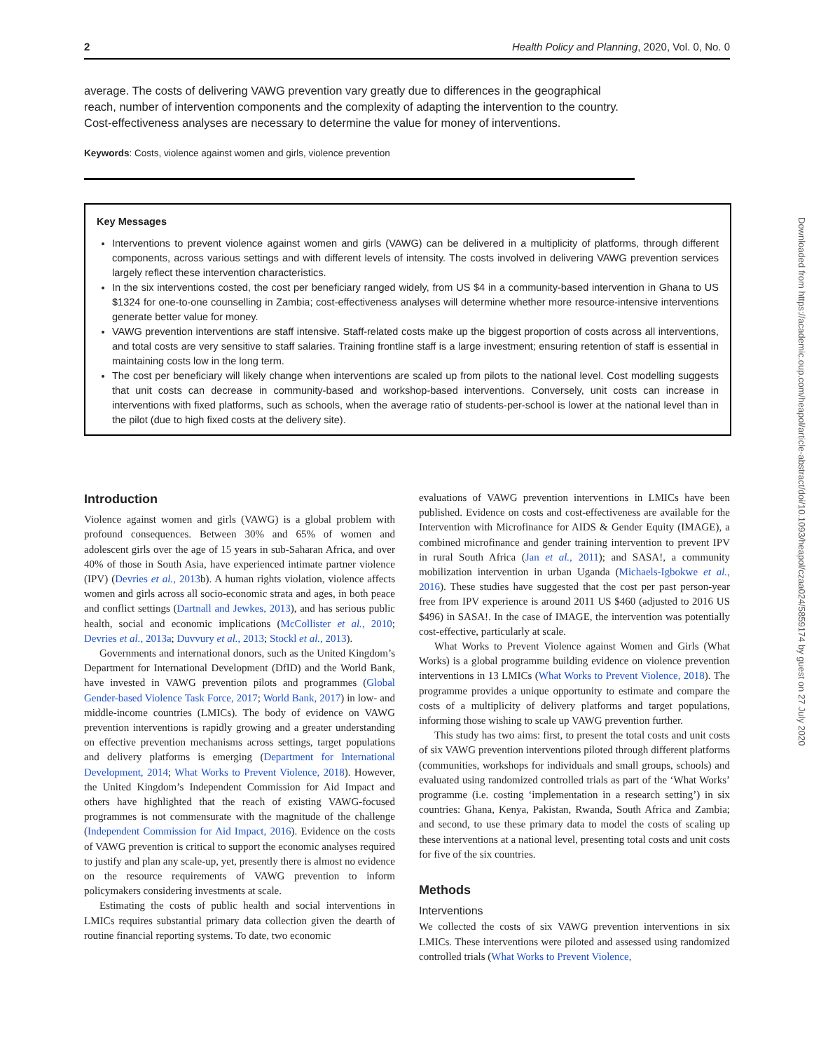2 Health Policy and Planning, 2020, Vol. 0, No. 0
average. The costs of delivering VAWG prevention vary greatly due to differences in the geographical reach, number of intervention components and the complexity of adapting the intervention to the country. Cost-effectiveness analyses are necessary to determine the value for money of interventions.
Keywords: Costs, violence against women and girls, violence prevention
Key Messages
Interventions to prevent violence against women and girls (VAWG) can be delivered in a multiplicity of platforms, through different components, across various settings and with different levels of intensity. The costs involved in delivering VAWG prevention services largely reflect these intervention characteristics.
In the six interventions costed, the cost per beneficiary ranged widely, from US $4 in a community-based intervention in Ghana to US $1324 for one-to-one counselling in Zambia; cost-effectiveness analyses will determine whether more resource-intensive interventions generate better value for money.
VAWG prevention interventions are staff intensive. Staff-related costs make up the biggest proportion of costs across all interventions, and total costs are very sensitive to staff salaries. Training frontline staff is a large investment; ensuring retention of staff is essential in maintaining costs low in the long term.
The cost per beneficiary will likely change when interventions are scaled up from pilots to the national level. Cost modelling suggests that unit costs can decrease in community-based and workshop-based interventions. Conversely, unit costs can increase in interventions with fixed platforms, such as schools, when the average ratio of students-per-school is lower at the national level than in the pilot (due to high fixed costs at the delivery site).
Downloaded from https://academic.oup.com/heapol/article-abstract/doi/10.1093/heapol/czaa024/5859174 by guest on 27 July 2020
Introduction
Violence against women and girls (VAWG) is a global problem with profound consequences. Between 30% and 65% of women and adolescent girls over the age of 15 years in sub-Saharan Africa, and over 40% of those in South Asia, have experienced intimate partner violence (IPV) (Devries et al., 2013b). A human rights violation, violence affects women and girls across all socio-economic strata and ages, in both peace and conflict settings (Dartnall and Jewkes, 2013), and has serious public health, social and economic implications (McCollister et al., 2010; Devries et al., 2013a; Duvvury et al., 2013; Stockl et al., 2013).
Governments and international donors, such as the United Kingdom’s Department for International Development (DfID) and the World Bank, have invested in VAWG prevention pilots and programmes (Global Gender-based Violence Task Force, 2017; World Bank, 2017) in low- and middle-income countries (LMICs). The body of evidence on VAWG prevention interventions is rapidly growing and a greater understanding on effective prevention mechanisms across settings, target populations and delivery platforms is emerging (Department for International Development, 2014; What Works to Prevent Violence, 2018). However, the United Kingdom’s Independent Commission for Aid Impact and others have highlighted that the reach of existing VAWG-focused programmes is not commensurate with the magnitude of the challenge (Independent Commission for Aid Impact, 2016). Evidence on the costs of VAWG prevention is critical to support the economic analyses required to justify and plan any scale-up, yet, presently there is almost no evidence on the resource requirements of VAWG prevention to inform policymakers considering investments at scale.
Estimating the costs of public health and social interventions in LMICs requires substantial primary data collection given the dearth of routine financial reporting systems. To date, two economic
evaluations of VAWG prevention interventions in LMICs have been published. Evidence on costs and cost-effectiveness are available for the Intervention with Microfinance for AIDS & Gender Equity (IMAGE), a combined microfinance and gender training intervention to prevent IPV in rural South Africa (Jan et al., 2011); and SASA!, a community mobilization intervention in urban Uganda (Michaels-Igbokwe et al., 2016). These studies have suggested that the cost per past person-year free from IPV experience is around 2011 US $460 (adjusted to 2016 US $496) in SASA!. In the case of IMAGE, the intervention was potentially cost-effective, particularly at scale.
What Works to Prevent Violence against Women and Girls (What Works) is a global programme building evidence on violence prevention interventions in 13 LMICs (What Works to Prevent Violence, 2018). The programme provides a unique opportunity to estimate and compare the costs of a multiplicity of delivery platforms and target populations, informing those wishing to scale up VAWG prevention further.
This study has two aims: first, to present the total costs and unit costs of six VAWG prevention interventions piloted through different platforms (communities, workshops for individuals and small groups, schools) and evaluated using randomized controlled trials as part of the ‘What Works’ programme (i.e. costing ‘implementation in a research setting’) in six countries: Ghana, Kenya, Pakistan, Rwanda, South Africa and Zambia; and second, to use these primary data to model the costs of scaling up these interventions at a national level, presenting total costs and unit costs for five of the six countries.
Methods
Interventions
We collected the costs of six VAWG prevention interventions in six LMICs. These interventions were piloted and assessed using randomized controlled trials (What Works to Prevent Violence,